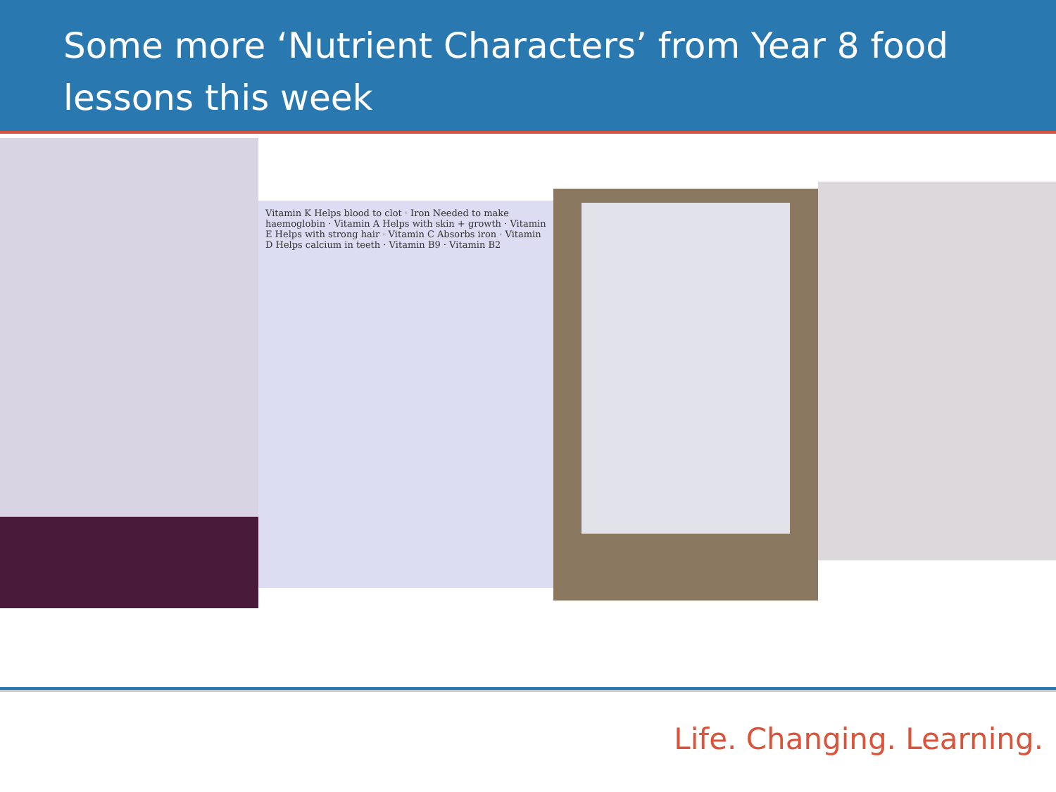Some more ‘Nutrient Characters’ from Year 8 food lessons this week
Vitamin K Helps blood to clot · Iron Needed to make haemoglobin · Vitamin A Helps with skin + growth · Vitamin E Helps with strong hair · Vitamin C Absorbs iron · Vitamin D Helps calcium in teeth · Vitamin B9 · Vitamin B2
Life. Changing. Learning.